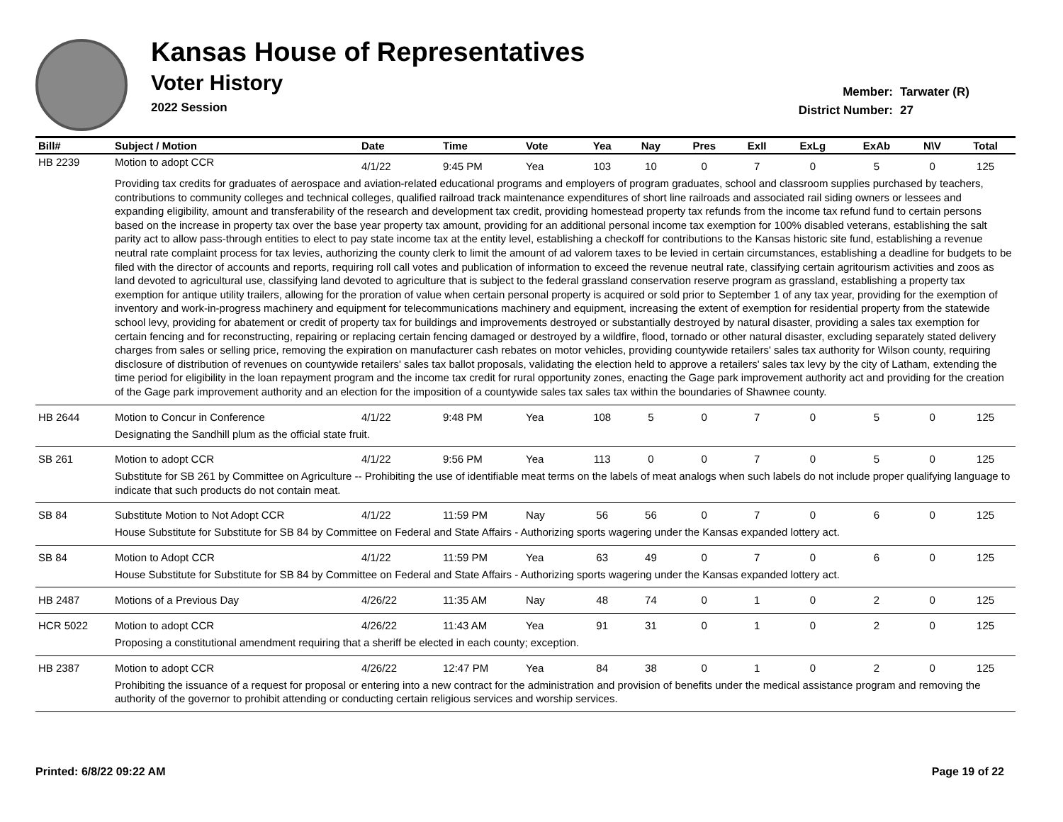Kansas House of Representatives
Voter History
2022 Session
Member: Tarwater (R)
District Number: 27
| Bill# | Subject / Motion | Date | Time | Vote | Yea | Nay | Pres | ExII | ExLg | ExAb | N\V | Total |
| --- | --- | --- | --- | --- | --- | --- | --- | --- | --- | --- | --- | --- |
| HB 2239 | Motion to adopt CCR | 4/1/22 | 9:45 PM | Yea | 103 | 10 | 0 | 7 | 0 | 5 | 0 | 125 |
| | Providing tax credits for graduates of aerospace and aviation-related educational programs and employers of program graduates, school and classroom supplies purchased by teachers, contributions to community colleges and technical colleges, qualified railroad track maintenance expenditures of short line railroads and associated rail siding owners or lessees and expanding eligibility, amount and transferability of the research and development tax credit, providing homestead property tax refunds from the income tax refund fund to certain persons based on the increase in property tax over the base year property tax amount, providing for an additional personal income tax exemption for 100% disabled veterans, establishing the salt parity act to allow pass-through entities to elect to pay state income tax at the entity level, establishing a checkoff for contributions to the Kansas historic site fund, establishing a revenue neutral rate complaint process for tax levies, authorizing the county clerk to limit the amount of ad valorem taxes to be levied in certain circumstances, establishing a deadline for budgets to be filed with the director of accounts and reports, requiring roll call votes and publication of information to exceed the revenue neutral rate, classifying certain agritourism activities and zoos as land devoted to agricultural use, classifying land devoted to agriculture that is subject to the federal grassland conservation reserve program as grassland, establishing a property tax exemption for antique utility trailers, allowing for the proration of value when certain personal property is acquired or sold prior to September 1 of any tax year, providing for the exemption of inventory and work-in-progress machinery and equipment for telecommunications machinery and equipment, increasing the extent of exemption for residential property from the statewide school levy, providing for abatement or credit of property tax for buildings and improvements destroyed or substantially destroyed by natural disaster, providing a sales tax exemption for certain fencing and for reconstructing, repairing or replacing certain fencing damaged or destroyed by a wildfire, flood, tornado or other natural disaster, excluding separately stated delivery charges from sales or selling price, removing the expiration on manufacturer cash rebates on motor vehicles, providing countywide retailers' sales tax authority for Wilson county, requiring disclosure of distribution of revenues on countywide retailers' sales tax ballot proposals, validating the election held to approve a retailers' sales tax levy by the city of Latham, extending the time period for eligibility in the loan repayment program and the income tax credit for rural opportunity zones, enacting the Gage park improvement authority act and providing for the creation of the Gage park improvement authority and an election for the imposition of a countywide sales tax sales tax within the boundaries of Shawnee county. | | | | | | | | | | | |
| HB 2644 | Motion to Concur in Conference | 4/1/22 | 9:48 PM | Yea | 108 | 5 | 0 | 7 | 0 | 5 | 0 | 125 |
| | Designating the Sandhill plum as the official state fruit. | | | | | | | | | | | |
| SB 261 | Motion to adopt CCR | 4/1/22 | 9:56 PM | Yea | 113 | 0 | 0 | 7 | 0 | 5 | 0 | 125 |
| | Substitute for SB 261 by Committee on Agriculture -- Prohibiting the use of identifiable meat terms on the labels of meat analogs when such labels do not include proper qualifying language to indicate that such products do not contain meat. | | | | | | | | | | | |
| SB 84 | Substitute Motion to Not Adopt CCR | 4/1/22 | 11:59 PM | Nay | 56 | 56 | 0 | 7 | 0 | 6 | 0 | 125 |
| | House Substitute for Substitute for SB 84 by Committee on Federal and State Affairs - Authorizing sports wagering under the Kansas expanded lottery act. | | | | | | | | | | | |
| SB 84 | Motion to Adopt CCR | 4/1/22 | 11:59 PM | Yea | 63 | 49 | 0 | 7 | 0 | 6 | 0 | 125 |
| | House Substitute for Substitute for SB 84 by Committee on Federal and State Affairs - Authorizing sports wagering under the Kansas expanded lottery act. | | | | | | | | | | | |
| HB 2487 | Motions of a Previous Day | 4/26/22 | 11:35 AM | Nay | 48 | 74 | 0 | 1 | 0 | 2 | 0 | 125 |
| HCR 5022 | Motion to adopt CCR | 4/26/22 | 11:43 AM | Yea | 91 | 31 | 0 | 1 | 0 | 2 | 0 | 125 |
| | Proposing a constitutional amendment requiring that a sheriff be elected in each county; exception. | | | | | | | | | | | |
| HB 2387 | Motion to adopt CCR | 4/26/22 | 12:47 PM | Yea | 84 | 38 | 0 | 1 | 0 | 2 | 0 | 125 |
| | Prohibiting the issuance of a request for proposal or entering into a new contract for the administration and provision of benefits under the medical assistance program and removing the authority of the governor to prohibit attending or conducting certain religious services and worship services. | | | | | | | | | | | |
Printed: 6/8/22 09:22 AM Page 19 of 22